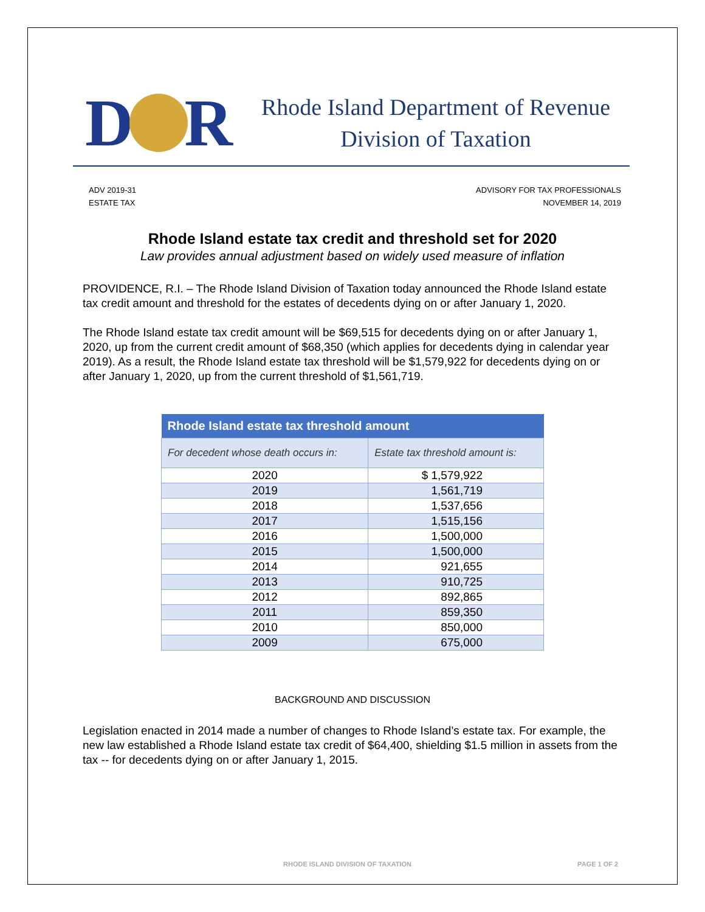D R
Rhode Island Department of Revenue
Division of Taxation
ADV 2019-31
ESTATE TAX
ADVISORY FOR TAX PROFESSIONALS
NOVEMBER 14, 2019
Rhode Island estate tax credit and threshold set for 2020
Law provides annual adjustment based on widely used measure of inflation
PROVIDENCE, R.I. – The Rhode Island Division of Taxation today announced the Rhode Island estate tax credit amount and threshold for the estates of decedents dying on or after January 1, 2020.
The Rhode Island estate tax credit amount will be $69,515 for decedents dying on or after January 1, 2020, up from the current credit amount of $68,350 (which applies for decedents dying in calendar year 2019). As a result, the Rhode Island estate tax threshold will be $1,579,922 for decedents dying on or after January 1, 2020, up from the current threshold of $1,561,719.
| Rhode Island estate tax threshold amount | |
| --- | --- |
| For decedent whose death occurs in: | Estate tax threshold amount is: |
| 2020 | $ 1,579,922 |
| 2019 | 1,561,719 |
| 2018 | 1,537,656 |
| 2017 | 1,515,156 |
| 2016 | 1,500,000 |
| 2015 | 1,500,000 |
| 2014 | 921,655 |
| 2013 | 910,725 |
| 2012 | 892,865 |
| 2011 | 859,350 |
| 2010 | 850,000 |
| 2009 | 675,000 |
BACKGROUND AND DISCUSSION
Legislation enacted in 2014 made a number of changes to Rhode Island’s estate tax. For example, the new law established a Rhode Island estate tax credit of $64,400, shielding $1.5 million in assets from the tax -- for decedents dying on or after January 1, 2015.
RHODE ISLAND DIVISION OF TAXATION PAGE 1 OF 2